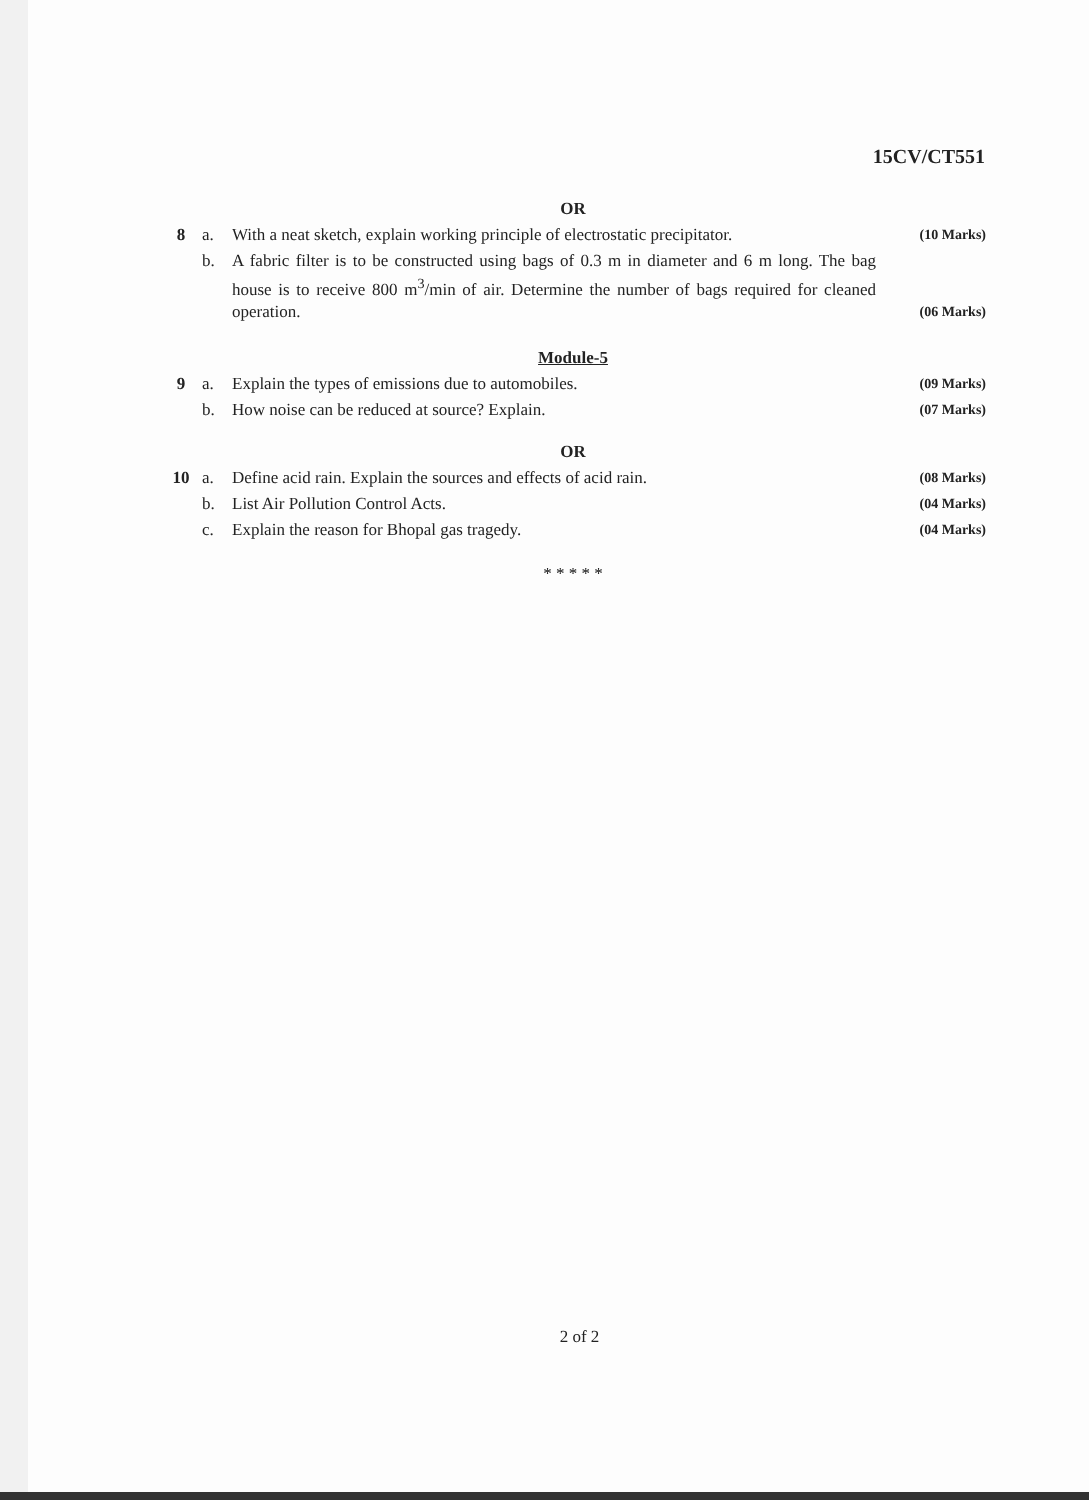15CV/CT551
| OR | | | |
| 8 | a. | With a neat sketch, explain working principle of electrostatic precipitator. | (10 Marks) |
| | b. | A fabric filter is to be constructed using bags of 0.3 m in diameter and 6 m long. The bag house is to receive 800 m<sup>3</sup>/min of air. Determine the number of bags required for cleaned operation. | (06 Marks) |
| Module-5 | | | |
| 9 | a. | Explain the types of emissions due to automobiles. | (09 Marks) |
| | b. | How noise can be reduced at source? Explain. | (07 Marks) |
| OR | | | |
| 10 | a. | Define acid rain. Explain the sources and effects of acid rain. | (08 Marks) |
| | b. | List Air Pollution Control Acts. | (04 Marks) |
| | c. | Explain the reason for Bhopal gas tragedy. | (04 Marks) |
| * * * * * | | | |
2 of 2